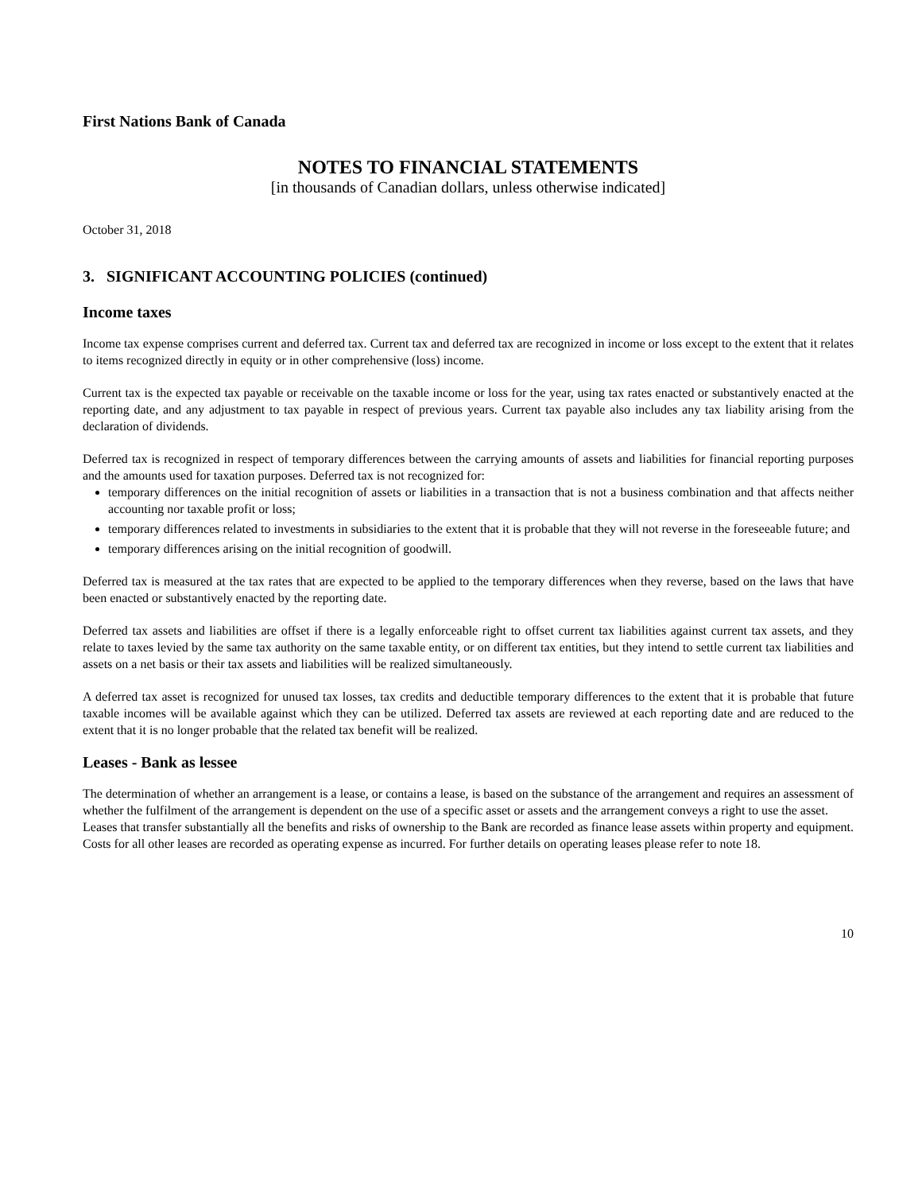First Nations Bank of Canada
NOTES TO FINANCIAL STATEMENTS
[in thousands of Canadian dollars, unless otherwise indicated]
October 31, 2018
3. SIGNIFICANT ACCOUNTING POLICIES (continued)
Income taxes
Income tax expense comprises current and deferred tax. Current tax and deferred tax are recognized in income or loss except to the extent that it relates to items recognized directly in equity or in other comprehensive (loss) income.
Current tax is the expected tax payable or receivable on the taxable income or loss for the year, using tax rates enacted or substantively enacted at the reporting date, and any adjustment to tax payable in respect of previous years. Current tax payable also includes any tax liability arising from the declaration of dividends.
Deferred tax is recognized in respect of temporary differences between the carrying amounts of assets and liabilities for financial reporting purposes and the amounts used for taxation purposes. Deferred tax is not recognized for:
temporary differences on the initial recognition of assets or liabilities in a transaction that is not a business combination and that affects neither accounting nor taxable profit or loss;
temporary differences related to investments in subsidiaries to the extent that it is probable that they will not reverse in the foreseeable future; and
temporary differences arising on the initial recognition of goodwill.
Deferred tax is measured at the tax rates that are expected to be applied to the temporary differences when they reverse, based on the laws that have been enacted or substantively enacted by the reporting date.
Deferred tax assets and liabilities are offset if there is a legally enforceable right to offset current tax liabilities against current tax assets, and they relate to taxes levied by the same tax authority on the same taxable entity, or on different tax entities, but they intend to settle current tax liabilities and assets on a net basis or their tax assets and liabilities will be realized simultaneously.
A deferred tax asset is recognized for unused tax losses, tax credits and deductible temporary differences to the extent that it is probable that future taxable incomes will be available against which they can be utilized. Deferred tax assets are reviewed at each reporting date and are reduced to the extent that it is no longer probable that the related tax benefit will be realized.
Leases - Bank as lessee
The determination of whether an arrangement is a lease, or contains a lease, is based on the substance of the arrangement and requires an assessment of whether the fulfilment of the arrangement is dependent on the use of a specific asset or assets and the arrangement conveys a right to use the asset.
Leases that transfer substantially all the benefits and risks of ownership to the Bank are recorded as finance lease assets within property and equipment. Costs for all other leases are recorded as operating expense as incurred. For further details on operating leases please refer to note 18.
10